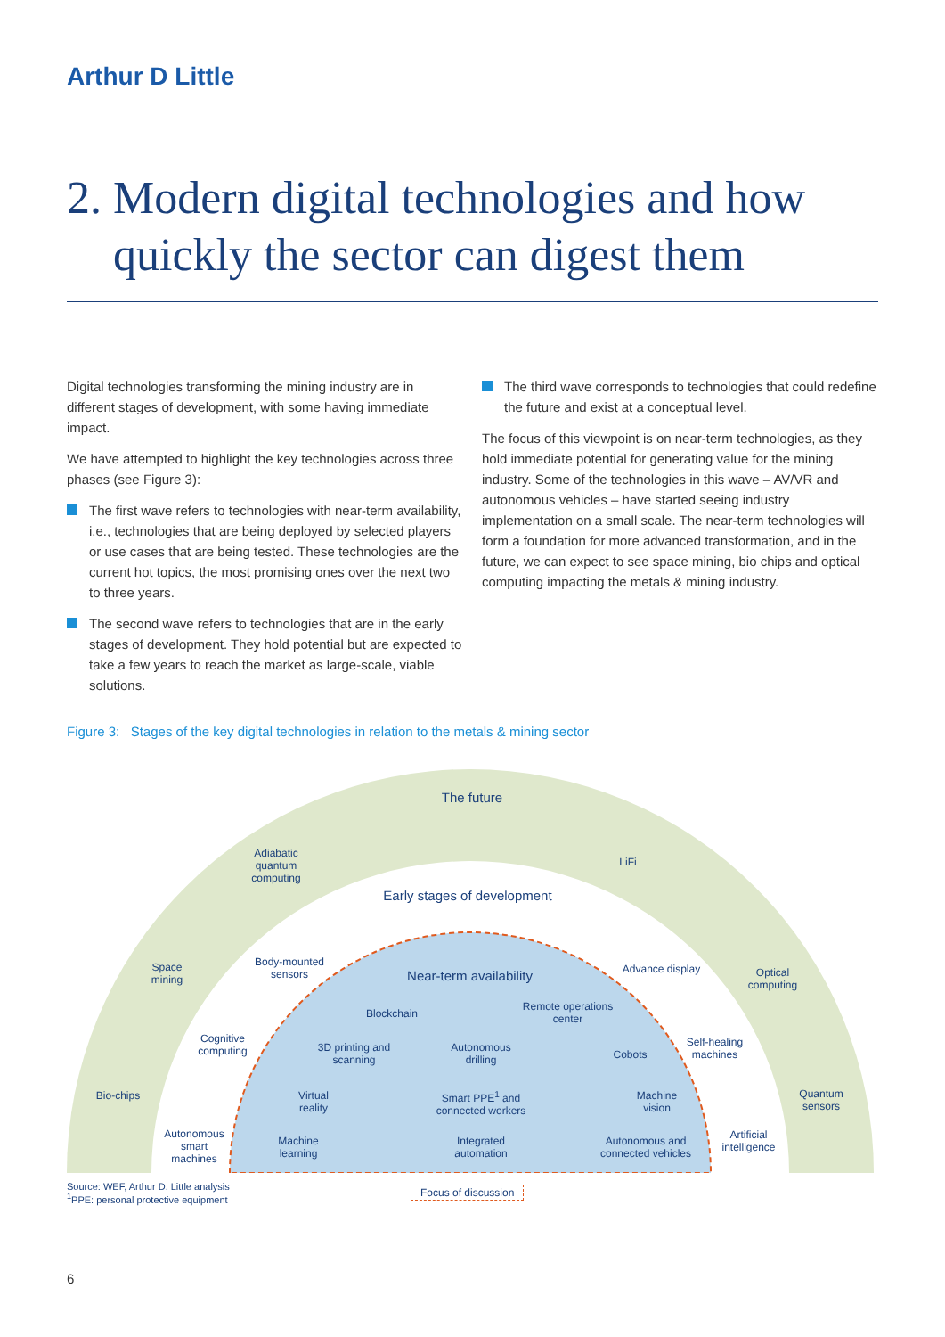Arthur D Little
2. Modern digital technologies and how
quickly the sector can digest them
Digital technologies transforming the mining industry are in different stages of development, with some having immediate impact.
We have attempted to highlight the key technologies across three phases (see Figure 3):
The first wave refers to technologies with near-term availability, i.e., technologies that are being deployed by selected players or use cases that are being tested. These technologies are the current hot topics, the most promising ones over the next two to three years.
The second wave refers to technologies that are in the early stages of development. They hold potential but are expected to take a few years to reach the market as large-scale, viable solutions.
The third wave corresponds to technologies that could redefine the future and exist at a conceptual level.
The focus of this viewpoint is on near-term technologies, as they hold immediate potential for generating value for the mining industry. Some of the technologies in this wave – AV/VR and autonomous vehicles – have started seeing industry implementation on a small scale. The near-term technologies will form a foundation for more advanced transformation, and in the future, we can expect to see space mining, bio chips and optical computing impacting the metals & mining industry.
Figure 3: Stages of the key digital technologies in relation to the metals & mining sector
The future
Early stages of development
Near-term availability
Adiabatic quantum computing
LiFi
Space mining
Body-mounted sensors
Advance display
Optical computing
Cognitive computing
Blockchain
Remote operations center
Self-healing machines
3D printing and scanning
Autonomous drilling
Cobots
Bio-chips
Quantum sensors
Virtual reality
Smart PPE<sup>1</sup> and connected workers
Machine vision
Artificial intelligence
Autonomous smart machines
Machine learning
Integrated automation
Autonomous and connected vehicles
Source: WEF, Arthur D. Little analysis
<sup>1</sup> PPE: personal protective equipment
Focus of discussion
6